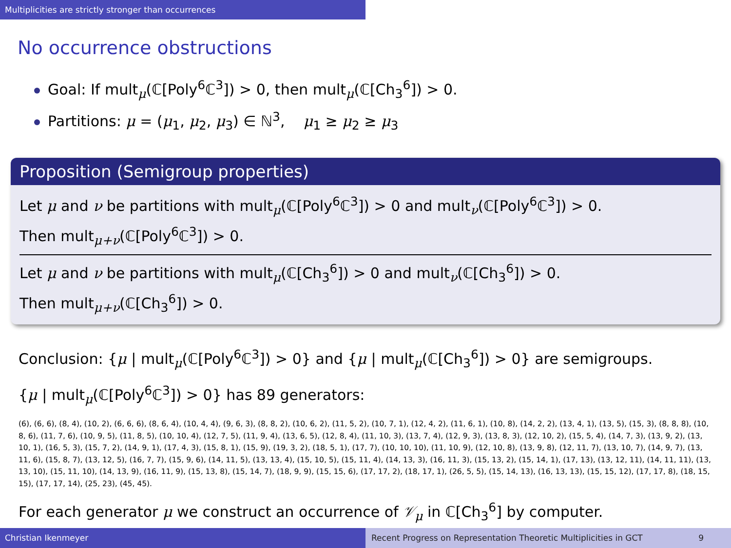Multiplicities are strictly stronger than occurrences
No occurrence obstructions
Goal: If mult<sub>μ</sub>(ℂ[Poly<sup>6</sup>ℂ<sup>3</sup>]) > 0, then mult<sub>μ</sub>(ℂ[Ch<sub>3</sub><sup>6</sup>]) > 0.
Partitions: μ = (μ<sub>1</sub>, μ<sub>2</sub>, μ<sub>3</sub>) ∈ ℕ<sup>3</sup>, μ<sub>1</sub> ≥ μ<sub>2</sub> ≥ μ<sub>3</sub>
Proposition (Semigroup properties)
Let μ and ν be partitions with mult<sub>μ</sub>(ℂ[Poly<sup>6</sup>ℂ<sup>3</sup>]) > 0 and mult<sub>ν</sub>(ℂ[Poly<sup>6</sup>ℂ<sup>3</sup>]) > 0.
Then mult<sub>μ+ν</sub>(ℂ[Poly<sup>6</sup>ℂ<sup>3</sup>]) > 0.
Let μ and ν be partitions with mult<sub>μ</sub>(ℂ[Ch<sub>3</sub><sup>6</sup>]) > 0 and mult<sub>ν</sub>(ℂ[Ch<sub>3</sub><sup>6</sup>]) > 0.
Then mult<sub>μ+ν</sub>(ℂ[Ch<sub>3</sub><sup>6</sup>]) > 0.
Conclusion: {μ | mult<sub>μ</sub>(ℂ[Poly<sup>6</sup>ℂ<sup>3</sup>]) > 0} and {μ | mult<sub>μ</sub>(ℂ[Ch<sub>3</sub><sup>6</sup>]) > 0} are semigroups.
{μ | mult<sub>μ</sub>(ℂ[Poly<sup>6</sup>ℂ<sup>3</sup>]) > 0} has 89 generators:
(6), (6, 6), (8, 4), (10, 2), (6, 6, 6), (8, 6, 4), (10, 4, 4), (9, 6, 3), (8, 8, 2), (10, 6, 2), (11, 5, 2), (10, 7, 1), (12, 4, 2), (11, 6, 1), (10, 8), (14, 2, 2), (13, 4, 1), (13, 5), (15, 3), (8, 8, 8), (10, 8, 6), (11, 7, 6), (10, 9, 5), (11, 8, 5), (10, 10, 4), (12, 7, 5), (11, 9, 4), (13, 6, 5), (12, 8, 4), (11, 10, 3), (13, 7, 4), (12, 9, 3), (13, 8, 3), (12, 10, 2), (15, 5, 4), (14, 7, 3), (13, 9, 2), (13, 10, 1), (16, 5, 3), (15, 7, 2), (14, 9, 1), (17, 4, 3), (15, 8, 1), (15, 9), (19, 3, 2), (18, 5, 1), (17, 7), (10, 10, 10), (11, 10, 9), (12, 10, 8), (13, 9, 8), (12, 11, 7), (13, 10, 7), (14, 9, 7), (13, 11, 6), (15, 8, 7), (13, 12, 5), (16, 7, 7), (15, 9, 6), (14, 11, 5), (13, 13, 4), (15, 10, 5), (15, 11, 4), (14, 13, 3), (16, 11, 3), (15, 13, 2), (15, 14, 1), (17, 13), (13, 12, 11), (14, 11, 11), (13, 13, 10), (15, 11, 10), (14, 13, 9), (16, 11, 9), (15, 13, 8), (15, 14, 7), (18, 9, 9), (15, 15, 6), (17, 17, 2), (18, 17, 1), (26, 5, 5), (15, 14, 13), (16, 13, 13), (15, 15, 12), (17, 17, 8), (18, 15, 15), (17, 17, 14), (25, 23), (45, 45).
For each generator μ we construct an occurrence of 𝒱<sub>μ</sub> in ℂ[Ch<sub>3</sub><sup>6</sup>] by computer.
Christian Ikenmeyer Recent Progress on Representation Theoretic Multiplicities in GCT 9